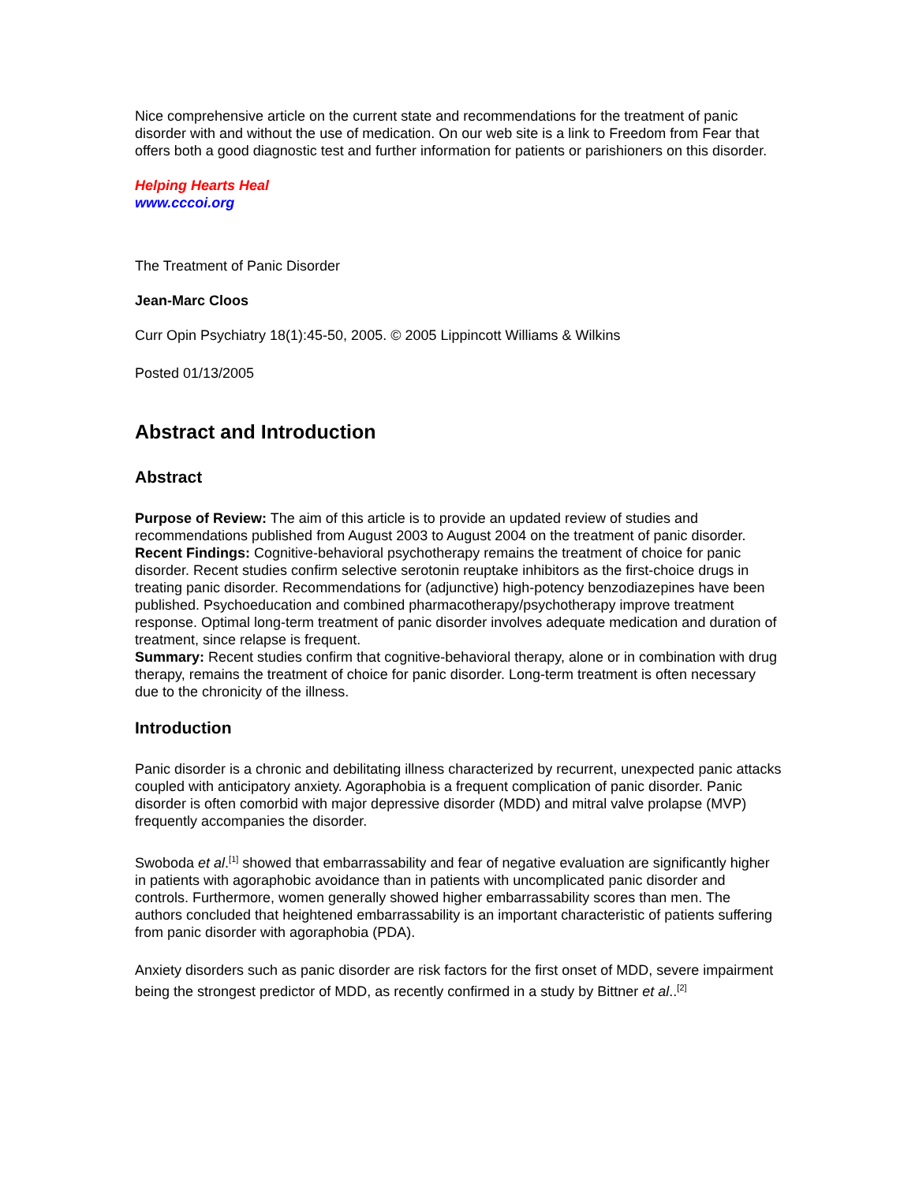Nice comprehensive article on the current state and recommendations for the treatment of panic disorder with and without the use of medication. On our web site is a link to Freedom from Fear that offers both a good diagnostic test and further information for patients or parishioners on this disorder.
Helping Hearts Heal
www.cccoi.org
The Treatment of Panic Disorder
Jean-Marc Cloos
Curr Opin Psychiatry 18(1):45-50, 2005. © 2005 Lippincott Williams & Wilkins
Posted 01/13/2005
Abstract and Introduction
Abstract
Purpose of Review: The aim of this article is to provide an updated review of studies and recommendations published from August 2003 to August 2004 on the treatment of panic disorder.
Recent Findings: Cognitive-behavioral psychotherapy remains the treatment of choice for panic disorder. Recent studies confirm selective serotonin reuptake inhibitors as the first-choice drugs in treating panic disorder. Recommendations for (adjunctive) high-potency benzodiazepines have been published. Psychoeducation and combined pharmacotherapy/psychotherapy improve treatment response. Optimal long-term treatment of panic disorder involves adequate medication and duration of treatment, since relapse is frequent.
Summary: Recent studies confirm that cognitive-behavioral therapy, alone or in combination with drug therapy, remains the treatment of choice for panic disorder. Long-term treatment is often necessary due to the chronicity of the illness.
Introduction
Panic disorder is a chronic and debilitating illness characterized by recurrent, unexpected panic attacks coupled with anticipatory anxiety. Agoraphobia is a frequent complication of panic disorder. Panic disorder is often comorbid with major depressive disorder (MDD) and mitral valve prolapse (MVP) frequently accompanies the disorder.
Swoboda et al.<sup>[1]</sup> showed that embarrassability and fear of negative evaluation are significantly higher in patients with agoraphobic avoidance than in patients with uncomplicated panic disorder and controls. Furthermore, women generally showed higher embarrassability scores than men. The authors concluded that heightened embarrassability is an important characteristic of patients suffering from panic disorder with agoraphobia (PDA).
Anxiety disorders such as panic disorder are risk factors for the first onset of MDD, severe impairment being the strongest predictor of MDD, as recently confirmed in a study by Bittner et al..<sup>[2]</sup>